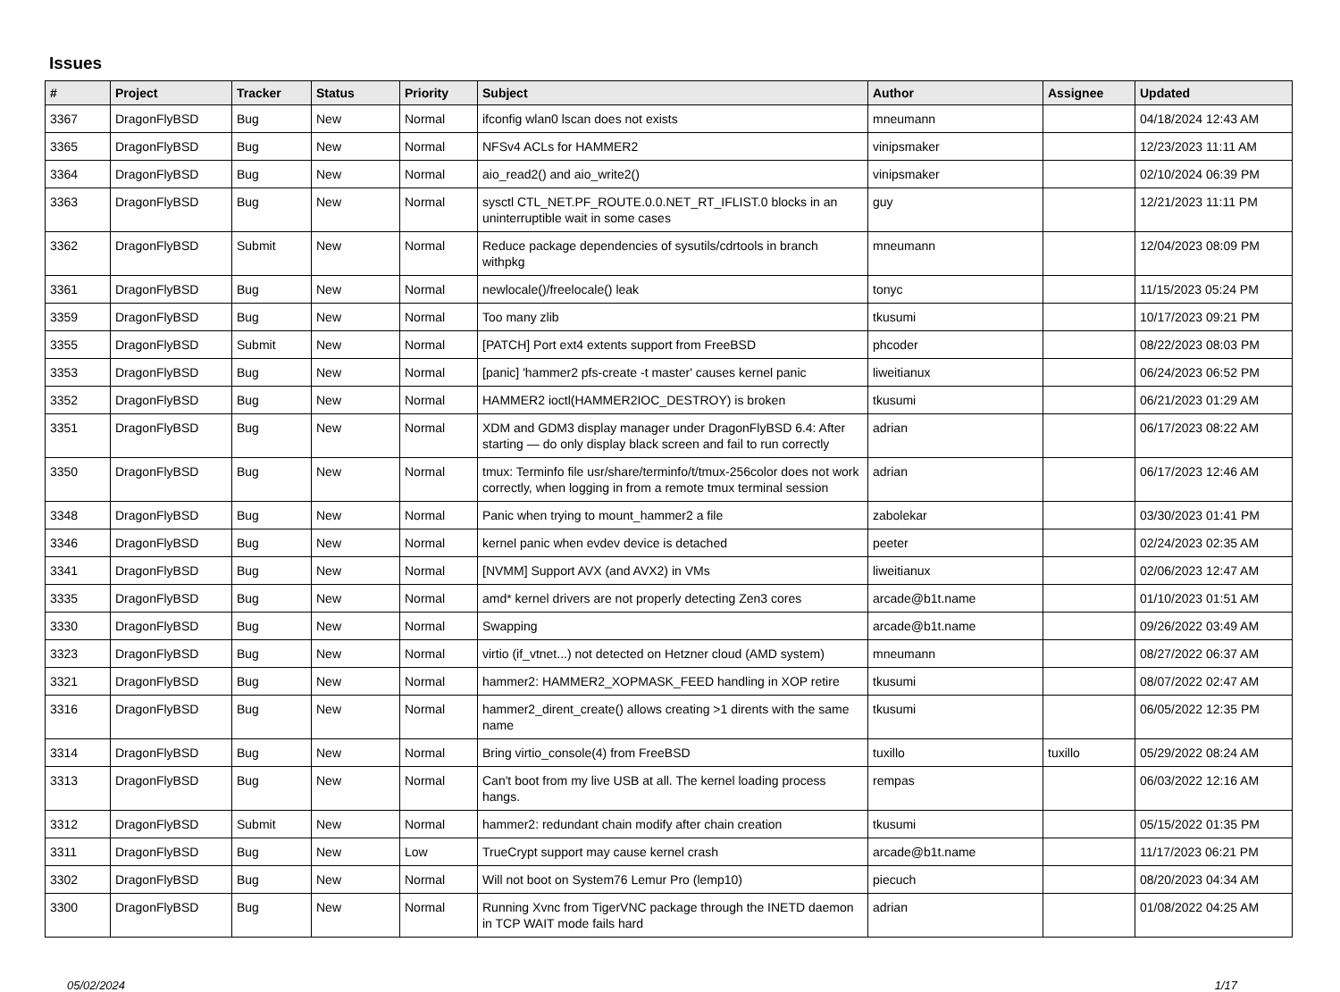Issues
| # | Project | Tracker | Status | Priority | Subject | Author | Assignee | Updated |
| --- | --- | --- | --- | --- | --- | --- | --- | --- |
| 3367 | DragonFlyBSD | Bug | New | Normal | ifconfig wlan0 lscan does not exists | mneumann | | 04/18/2024 12:43 AM |
| 3365 | DragonFlyBSD | Bug | New | Normal | NFSv4 ACLs for HAMMER2 | vinipsmaker | | 12/23/2023 11:11 AM |
| 3364 | DragonFlyBSD | Bug | New | Normal | aio_read2() and aio_write2() | vinipsmaker | | 02/10/2024 06:39 PM |
| 3363 | DragonFlyBSD | Bug | New | Normal | sysctl CTL_NET.PF_ROUTE.0.0.NET_RT_IFLIST.0 blocks in an uninterruptible wait in some cases | guy | | 12/21/2023 11:11 PM |
| 3362 | DragonFlyBSD | Submit | New | Normal | Reduce package dependencies of sysutils/cdrtools in branch withpkg | mneumann | | 12/04/2023 08:09 PM |
| 3361 | DragonFlyBSD | Bug | New | Normal | newlocale()/freelocale() leak | tonyc | | 11/15/2023 05:24 PM |
| 3359 | DragonFlyBSD | Bug | New | Normal | Too many zlib | tkusumi | | 10/17/2023 09:21 PM |
| 3355 | DragonFlyBSD | Submit | New | Normal | [PATCH] Port ext4 extents support from FreeBSD | phcoder | | 08/22/2023 08:03 PM |
| 3353 | DragonFlyBSD | Bug | New | Normal | [panic] 'hammer2 pfs-create -t master' causes kernel panic | liweitianux | | 06/24/2023 06:52 PM |
| 3352 | DragonFlyBSD | Bug | New | Normal | HAMMER2 ioctl(HAMMER2IOC_DESTROY) is broken | tkusumi | | 06/21/2023 01:29 AM |
| 3351 | DragonFlyBSD | Bug | New | Normal | XDM and GDM3 display manager under DragonFlyBSD 6.4: After starting — do only display black screen and fail to run correctly | adrian | | 06/17/2023 08:22 AM |
| 3350 | DragonFlyBSD | Bug | New | Normal | tmux: Terminfo file usr/share/terminfo/t/tmux-256color does not work correctly, when logging in from a remote tmux terminal session | adrian | | 06/17/2023 12:46 AM |
| 3348 | DragonFlyBSD | Bug | New | Normal | Panic when trying to mount_hammer2 a file | zabolekar | | 03/30/2023 01:41 PM |
| 3346 | DragonFlyBSD | Bug | New | Normal | kernel panic when evdev device is detached | peeter | | 02/24/2023 02:35 AM |
| 3341 | DragonFlyBSD | Bug | New | Normal | [NVMM] Support AVX (and AVX2) in VMs | liweitianux | | 02/06/2023 12:47 AM |
| 3335 | DragonFlyBSD | Bug | New | Normal | amd* kernel drivers are not properly detecting Zen3 cores | arcade@b1t.name | | 01/10/2023 01:51 AM |
| 3330 | DragonFlyBSD | Bug | New | Normal | Swapping | arcade@b1t.name | | 09/26/2022 03:49 AM |
| 3323 | DragonFlyBSD | Bug | New | Normal | virtio (if_vtnet...) not detected on Hetzner cloud (AMD system) | mneumann | | 08/27/2022 06:37 AM |
| 3321 | DragonFlyBSD | Bug | New | Normal | hammer2: HAMMER2_XOPMASK_FEED handling in XOP retire | tkusumi | | 08/07/2022 02:47 AM |
| 3316 | DragonFlyBSD | Bug | New | Normal | hammer2_dirent_create() allows creating >1 dirents with the same name | tkusumi | | 06/05/2022 12:35 PM |
| 3314 | DragonFlyBSD | Bug | New | Normal | Bring virtio_console(4) from FreeBSD | tuxillo | tuxillo | 05/29/2022 08:24 AM |
| 3313 | DragonFlyBSD | Bug | New | Normal | Can't boot from my live USB at all. The kernel loading process hangs. | rempas | | 06/03/2022 12:16 AM |
| 3312 | DragonFlyBSD | Submit | New | Normal | hammer2: redundant chain modify after chain creation | tkusumi | | 05/15/2022 01:35 PM |
| 3311 | DragonFlyBSD | Bug | New | Low | TrueCrypt support may cause kernel crash | arcade@b1t.name | | 11/17/2023 06:21 PM |
| 3302 | DragonFlyBSD | Bug | New | Normal | Will not boot on System76 Lemur Pro (lemp10) | piecuch | | 08/20/2023 04:34 AM |
| 3300 | DragonFlyBSD | Bug | New | Normal | Running Xvnc from TigerVNC package through the INETD daemon in TCP WAIT mode fails hard | adrian | | 01/08/2022 04:25 AM |
05/02/2024 1/17